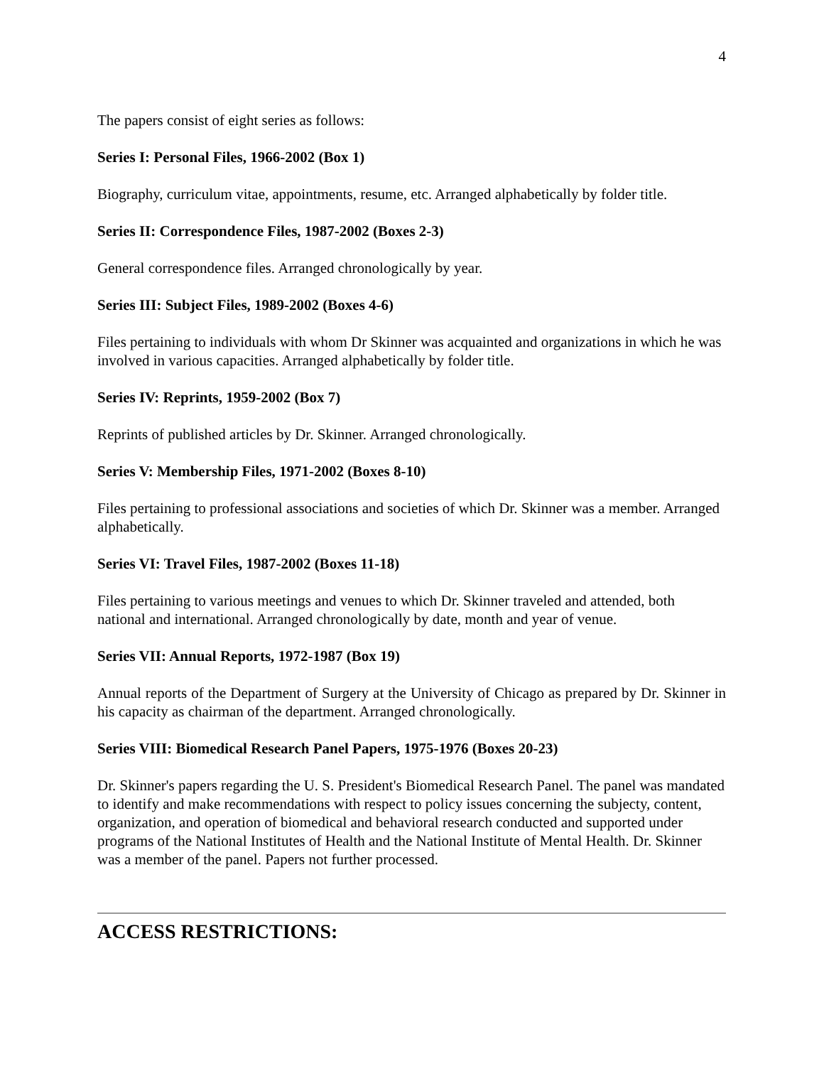4
The papers consist of eight series as follows:
Series I: Personal Files, 1966-2002 (Box 1)
Biography, curriculum vitae, appointments, resume, etc. Arranged alphabetically by folder title.
Series II: Correspondence Files, 1987-2002 (Boxes 2-3)
General correspondence files. Arranged chronologically by year.
Series III: Subject Files, 1989-2002 (Boxes 4-6)
Files pertaining to individuals with whom Dr Skinner was acquainted and organizations in which he was involved in various capacities. Arranged alphabetically by folder title.
Series IV: Reprints, 1959-2002 (Box 7)
Reprints of published articles by Dr. Skinner. Arranged chronologically.
Series V: Membership Files, 1971-2002 (Boxes 8-10)
Files pertaining to professional associations and societies of which Dr. Skinner was a member. Arranged alphabetically.
Series VI: Travel Files, 1987-2002 (Boxes 11-18)
Files pertaining to various meetings and venues to which Dr. Skinner traveled and attended, both national and international. Arranged chronologically by date, month and year of venue.
Series VII: Annual Reports, 1972-1987 (Box 19)
Annual reports of the Department of Surgery at the University of Chicago as prepared by Dr. Skinner in his capacity as chairman of the department. Arranged chronologically.
Series VIII: Biomedical Research Panel Papers, 1975-1976 (Boxes 20-23)
Dr. Skinner's papers regarding the U. S. President's Biomedical Research Panel. The panel was mandated to identify and make recommendations with respect to policy issues concerning the subjecty, content, organization, and operation of biomedical and behavioral research conducted and supported under programs of the National Institutes of Health and the National Institute of Mental Health. Dr. Skinner was a member of the panel. Papers not further processed.
ACCESS RESTRICTIONS: